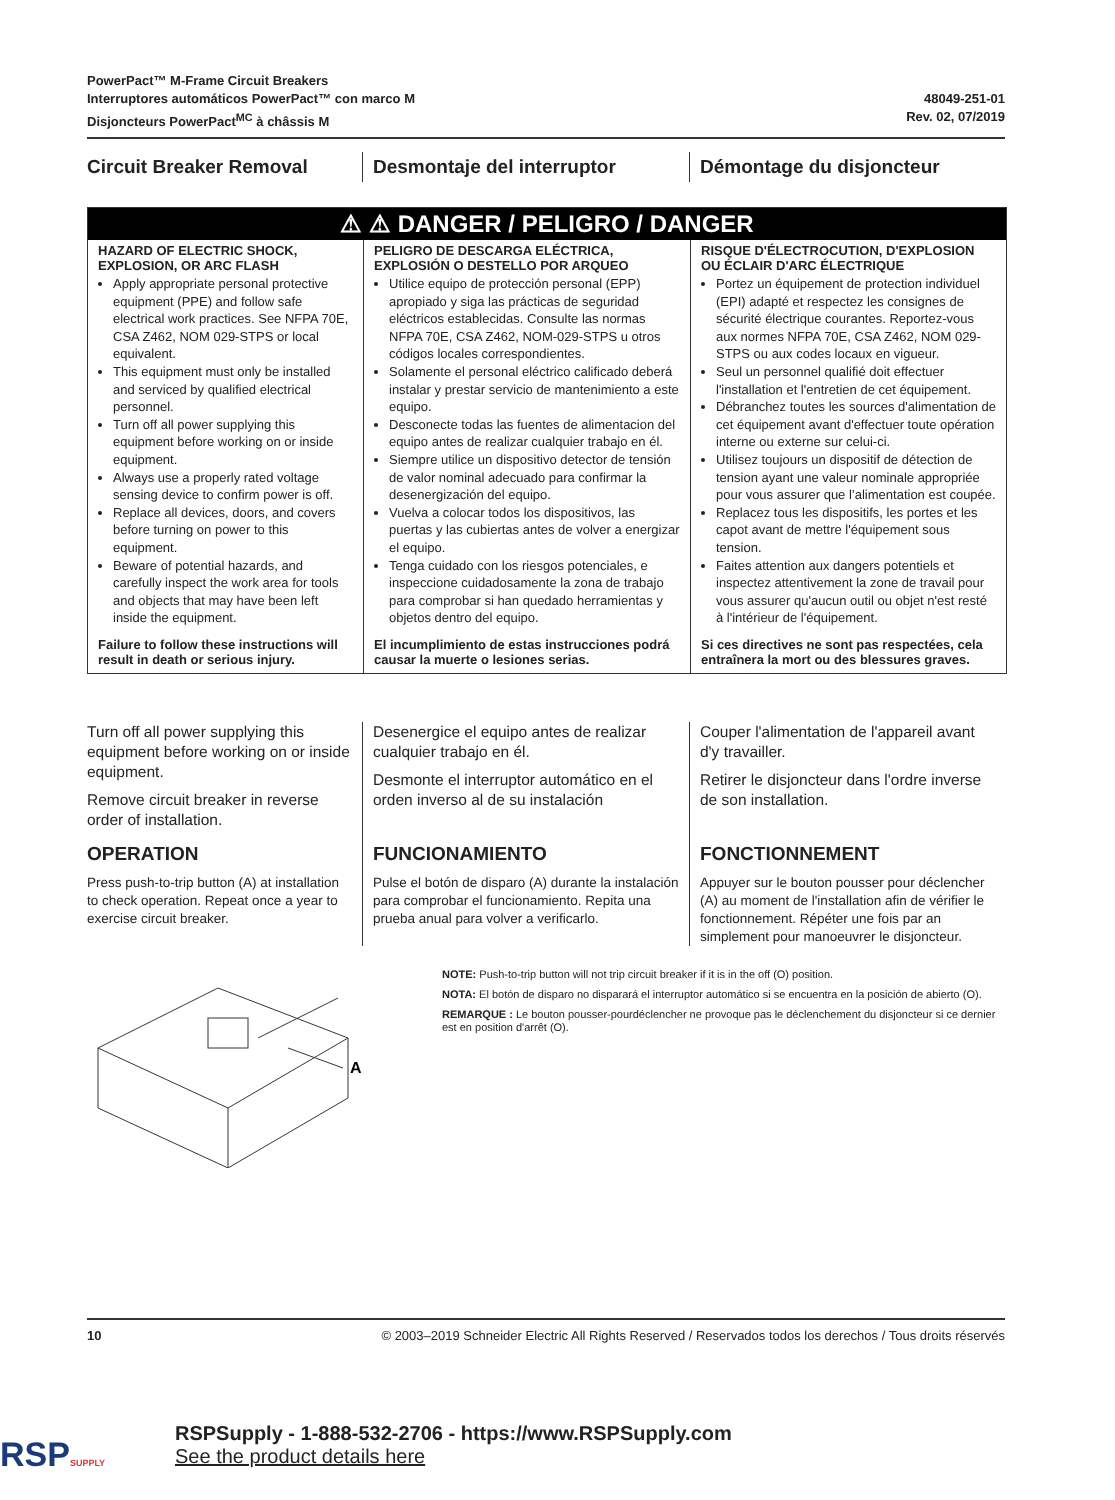PowerPact™ M-Frame Circuit Breakers
Interruptores automáticos PowerPact™ con marco M
Disjoncteurs PowerPact<sup>MC</sup> à châssis M
48049-251-01
Rev. 02, 07/2019
Circuit Breaker Removal
Desmontaje del interruptor
Démontage du disjoncteur
⚠ ⚠ DANGER / PELIGRO / DANGER
HAZARD OF ELECTRIC SHOCK, EXPLOSION, OR ARC FLASH
Apply appropriate personal protective equipment (PPE) and follow safe electrical work practices. See NFPA 70E, CSA Z462, NOM 029-STPS or local equivalent.
This equipment must only be installed and serviced by qualified electrical personnel.
Turn off all power supplying this equipment before working on or inside equipment.
Always use a properly rated voltage sensing device to confirm power is off.
Replace all devices, doors, and covers before turning on power to this equipment.
Beware of potential hazards, and carefully inspect the work area for tools and objects that may have been left inside the equipment.
Failure to follow these instructions will result in death or serious injury.
PELIGRO DE DESCARGA ELÉCTRICA, EXPLOSIÓN O DESTELLO POR ARQUEO
Utilice equipo de protección personal (EPP) apropiado y siga las prácticas de seguridad eléctricos establecidas. Consulte las normas NFPA 70E, CSA Z462, NOM-029-STPS u otros códigos locales correspondientes.
Solamente el personal eléctrico calificado deberá instalar y prestar servicio de mantenimiento a este equipo.
Desconecte todas las fuentes de alimentacion del equipo antes de realizar cualquier trabajo en él.
Siempre utilice un dispositivo detector de tensión de valor nominal adecuado para confirmar la desenergización del equipo.
Vuelva a colocar todos los dispositivos, las puertas y las cubiertas antes de volver a energizar el equipo.
Tenga cuidado con los riesgos potenciales, e inspeccione cuidadosamente la zona de trabajo para comprobar si han quedado herramientas y objetos dentro del equipo.
El incumplimiento de estas instrucciones podrá causar la muerte o lesiones serias.
RISQUE D'ÉLECTROCUTION, D'EXPLOSION OU ÉCLAIR D'ARC ÉLECTRIQUE
Portez un équipement de protection individuel (EPI) adapté et respectez les consignes de sécurité électrique courantes. Reportez-vous aux normes NFPA 70E, CSA Z462, NOM 029-STPS ou aux codes locaux en vigueur.
Seul un personnel qualifié doit effectuer l'installation et l'entretien de cet équipement.
Débranchez toutes les sources d'alimentation de cet équipement avant d'effectuer toute opération interne ou externe sur celui-ci.
Utilisez toujours un dispositif de détection de tension ayant une valeur nominale appropriée pour vous assurer que l’alimentation est coupée.
Replacez tous les dispositifs, les portes et les capot avant de mettre l'équipement sous tension.
Faites attention aux dangers potentiels et inspectez attentivement la zone de travail pour vous assurer qu'aucun outil ou objet n'est resté à l'intérieur de l'équipement.
Si ces directives ne sont pas respectées, cela entraînera la mort ou des blessures graves.
Turn off all power supplying this equipment before working on or inside equipment.
Remove circuit breaker in reverse order of installation.
OPERATION
Press push-to-trip button (A) at installation to check operation. Repeat once a year to exercise circuit breaker.
Desenergice el equipo antes de realizar cualquier trabajo en él.
Desmonte el interruptor automático en el orden inverso al de su instalación
FUNCIONAMIENTO
Pulse el botón de disparo (A) durante la instalación para comprobar el funcionamiento. Repita una prueba anual para volver a verificarlo.
Couper l'alimentation de l'appareil avant d'y travailler.
Retirer le disjoncteur dans l'ordre inverse de son installation.
FONCTIONNEMENT
Appuyer sur le bouton pousser pour déclencher (A) au moment de l'installation afin de vérifier le fonctionnement. Répéter une fois par an simplement pour manoeuvrer le disjoncteur.
A
NOTE: Push-to-trip button will not trip circuit breaker if it is in the off (O) position.
NOTA: El botón de disparo no disparará el interruptor automático si se encuentra en la posición de abierto (O).
REMARQUE : Le bouton pousser-pourdéclencher ne provoque pas le déclenchement du disjoncteur si ce dernier est en position d'arrêt (O).
10 © 2003–2019 Schneider Electric All Rights Reserved / Reservados todos los derechos / Tous droits réservés
RSPSUPPLY
RSPSupply - 1-888-532-2706 - https://www.RSPSupply.com
See the product details here